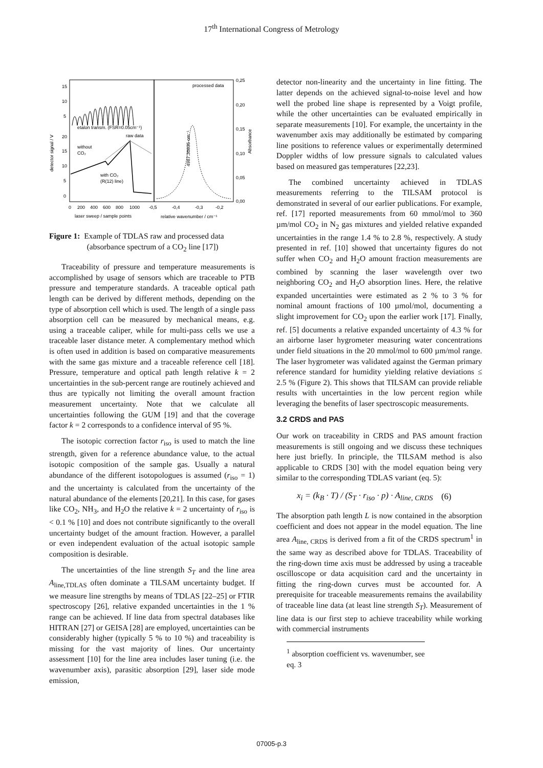17<sup>th</sup> International Congress of Metrology
detector signal / V
15
10
5
20
15
10
5
0
etalon transm. (FSR=0.05cm⁻¹)
raw data
without
CO₂
with CO₂
(R(12) line)
processed data
4987.30835 cm⁻¹
0,25
0,20
0,15
0,10
0,05
0,00
Absorbance
0
200
400
600
800
1000
-0,5
-0,4
-0,3
-0,2
laser sweep / sample points
relative wavenumber / cm⁻¹
Figure 1: Example of TDLAS raw and processed data
(absorbance spectrum of a CO<sub>2</sub> line [17])
Traceability of pressure and temperature measurements is accomplished by usage of sensors which are traceable to PTB pressure and temperature standards. A traceable optical path length can be derived by different methods, depending on the type of absorption cell which is used. The length of a single pass absorption cell can be measured by mechanical means, e.g. using a traceable caliper, while for multi-pass cells we use a traceable laser distance meter. A complementary method which is often used in addition is based on comparative measurements with the same gas mixture and a traceable reference cell [18]. Pressure, temperature and optical path length relative k = 2 uncertainties in the sub-percent range are routinely achieved and thus are typically not limiting the overall amount fraction measurement uncertainty. Note that we calculate all uncertainties following the GUM [19] and that the coverage factor k = 2 corresponds to a confidence interval of 95 %.
The isotopic correction factor r<sub>iso</sub> is used to match the line strength, given for a reference abundance value, to the actual isotopic composition of the sample gas. Usually a natural abundance of the different isotopologues is assumed (r<sub>iso</sub> = 1) and the uncertainty is calculated from the uncertainty of the natural abundance of the elements [20,21]. In this case, for gases like CO<sub>2</sub>, NH<sub>3</sub>, and H<sub>2</sub>O the relative k = 2 uncertainty of r<sub>iso</sub> is < 0.1 % [10] and does not contribute significantly to the overall uncertainty budget of the amount fraction. However, a parallel or even independent evaluation of the actual isotopic sample composition is desirable.
The uncertainties of the line strength S<sub>T</sub> and the line area A<sub>line,TDLAS</sub> often dominate a TILSAM uncertainty budget. If we measure line strengths by means of TDLAS [22–25] or FTIR spectroscopy [26], relative expanded uncertainties in the 1 % range can be achieved. If line data from spectral databases like HITRAN [27] or GEISA [28] are employed, uncertainties can be considerably higher (typically 5 % to 10 %) and traceability is missing for the vast majority of lines. Our uncertainty assessment [10] for the line area includes laser tuning (i.e. the wavenumber axis), parasitic absorption [29], laser side mode emission,
detector non-linearity and the uncertainty in line fitting. The latter depends on the achieved signal-to-noise level and how well the probed line shape is represented by a Voigt profile, while the other uncertainties can be evaluated empirically in separate measurements [10]. For example, the uncertainty in the wavenumber axis may additionally be estimated by comparing line positions to reference values or experimentally determined Doppler widths of low pressure signals to calculated values based on measured gas temperatures [22,23].
The combined uncertainty achieved in TDLAS measurements referring to the TILSAM protocol is demonstrated in several of our earlier publications. For example, ref. [17] reported measurements from 60 mmol/mol to 360 µm/mol CO<sub>2</sub> in N<sub>2</sub> gas mixtures and yielded relative expanded uncertainties in the range 1.4 % to 2.8 %, respectively. A study presented in ref. [10] showed that uncertainty figures do not suffer when CO<sub>2</sub> and H<sub>2</sub>O amount fraction measurements are combined by scanning the laser wavelength over two neighboring CO<sub>2</sub> and H<sub>2</sub>O absorption lines. Here, the relative expanded uncertainties were estimated as 2 % to 3 % for nominal amount fractions of 100 µmol/mol, documenting a slight improvement for CO<sub>2</sub> upon the earlier work [17]. Finally, ref. [5] documents a relative expanded uncertainty of 4.3 % for an airborne laser hygrometer measuring water concentrations under field situations in the 20 mmol/mol to 600 µm/mol range. The laser hygrometer was validated against the German primary reference standard for humidity yielding relative deviations ≤ 2.5 % (Figure 2). This shows that TILSAM can provide reliable results with uncertainties in the low percent region while leveraging the benefits of laser spectroscopic measurements.
3.2 CRDS and PAS
Our work on traceability in CRDS and PAS amount fraction measurements is still ongoing and we discuss these techniques here just briefly. In principle, the TILSAM method is also applicable to CRDS [30] with the model equation being very similar to the corresponding TDLAS variant (eq. 5):
x<sub>i</sub> = (k<sub>B</sub> · T) / (S<sub>T</sub> · r<sub>iso</sub> · p) · A<sub>line, CRDS</sub> (6)
The absorption path length L is now contained in the absorption coefficient and does not appear in the model equation. The line area A<sub>line, CRDS</sub> is derived from a fit of the CRDS spectrum<sup>1</sup> in the same way as described above for TDLAS. Traceability of the ring-down time axis must be addressed by using a traceable oscilloscope or data acquisition card and the uncertainty in fitting the ring-down curves must be accounted for. A prerequisite for traceable measurements remains the availability of traceable line data (at least line strength S<sub>T</sub>). Measurement of line data is our first step to achieve traceability while working with commercial instruments
<sup>1</sup> absorption coefficient vs. wavenumber, see eq. 3
07005-p.3